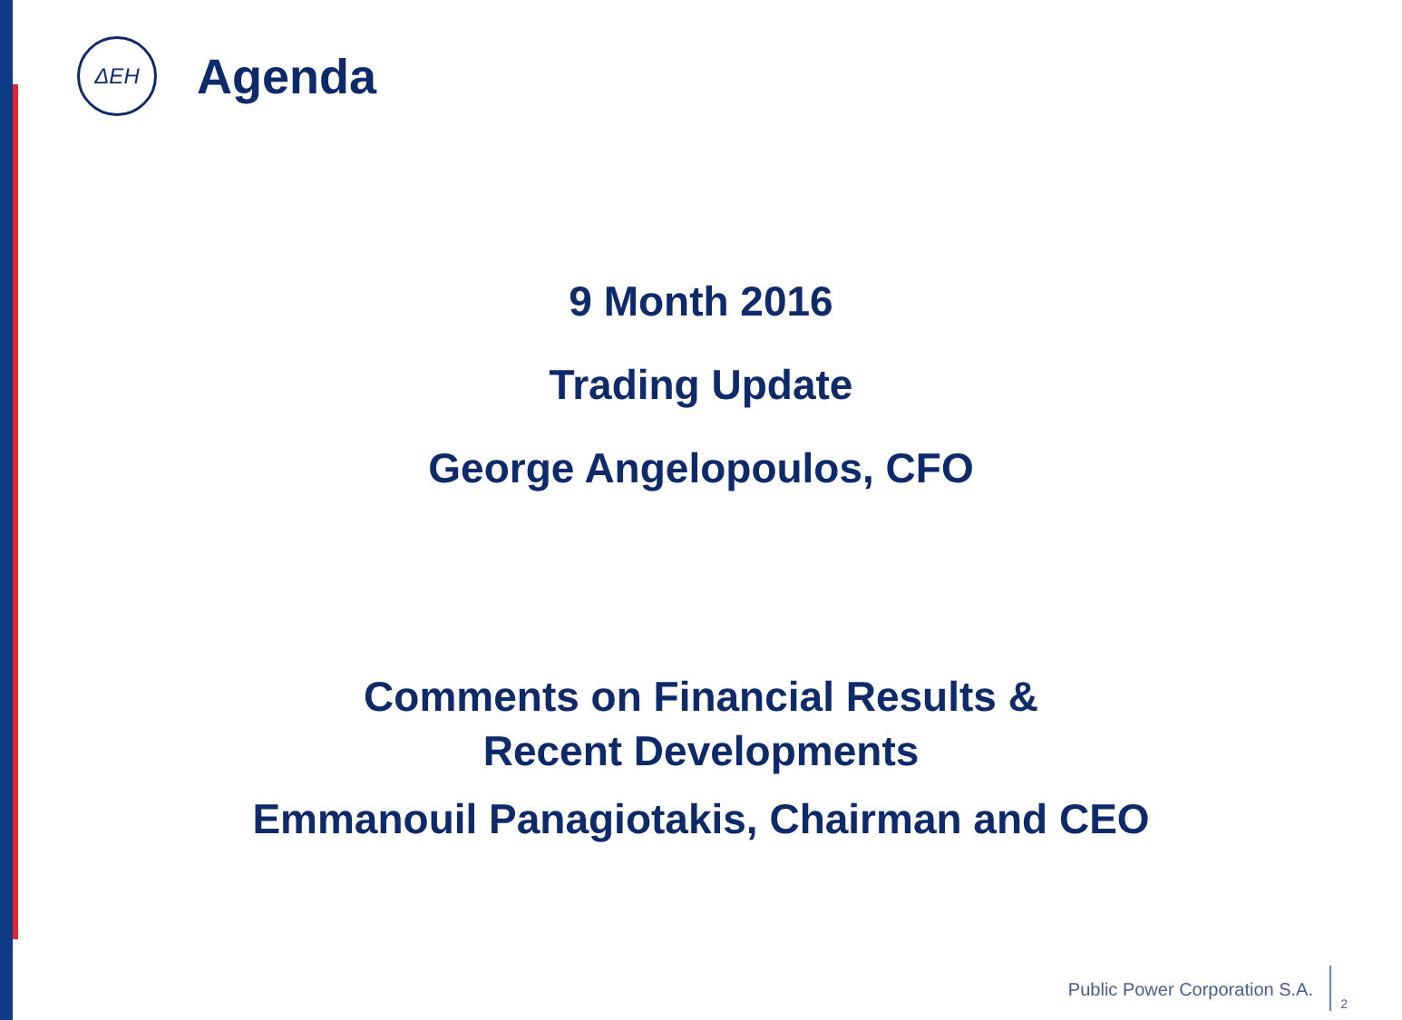ΔEH
Agenda
9 Month 2016
Trading Update
George Angelopoulos, CFO
Comments on Financial Results &
Recent Developments
Emmanouil Panagiotakis, Chairman and CEO
Public Power Corporation S.A.
2